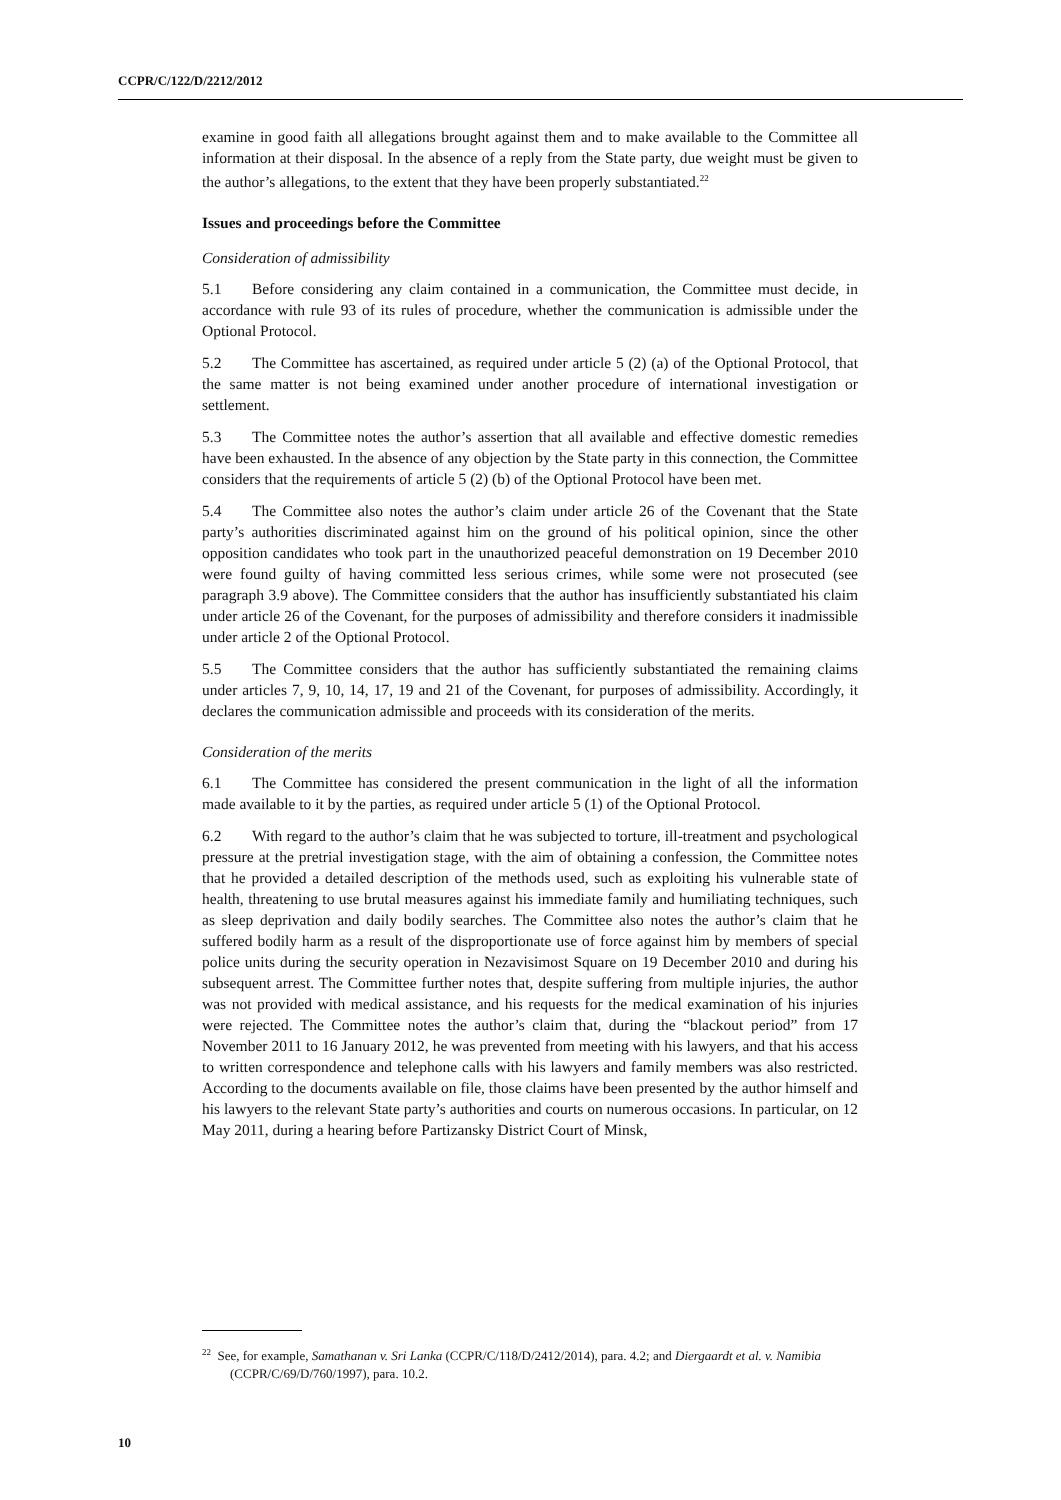CCPR/C/122/D/2212/2012
examine in good faith all allegations brought against them and to make available to the Committee all information at their disposal. In the absence of a reply from the State party, due weight must be given to the author’s allegations, to the extent that they have been properly substantiated.<sup>22</sup>
Issues and proceedings before the Committee
Consideration of admissibility
5.1 Before considering any claim contained in a communication, the Committee must decide, in accordance with rule 93 of its rules of procedure, whether the communication is admissible under the Optional Protocol.
5.2 The Committee has ascertained, as required under article 5 (2) (a) of the Optional Protocol, that the same matter is not being examined under another procedure of international investigation or settlement.
5.3 The Committee notes the author’s assertion that all available and effective domestic remedies have been exhausted. In the absence of any objection by the State party in this connection, the Committee considers that the requirements of article 5 (2) (b) of the Optional Protocol have been met.
5.4 The Committee also notes the author’s claim under article 26 of the Covenant that the State party’s authorities discriminated against him on the ground of his political opinion, since the other opposition candidates who took part in the unauthorized peaceful demonstration on 19 December 2010 were found guilty of having committed less serious crimes, while some were not prosecuted (see paragraph 3.9 above). The Committee considers that the author has insufficiently substantiated his claim under article 26 of the Covenant, for the purposes of admissibility and therefore considers it inadmissible under article 2 of the Optional Protocol.
5.5 The Committee considers that the author has sufficiently substantiated the remaining claims under articles 7, 9, 10, 14, 17, 19 and 21 of the Covenant, for purposes of admissibility. Accordingly, it declares the communication admissible and proceeds with its consideration of the merits.
Consideration of the merits
6.1 The Committee has considered the present communication in the light of all the information made available to it by the parties, as required under article 5 (1) of the Optional Protocol.
6.2 With regard to the author’s claim that he was subjected to torture, ill-treatment and psychological pressure at the pretrial investigation stage, with the aim of obtaining a confession, the Committee notes that he provided a detailed description of the methods used, such as exploiting his vulnerable state of health, threatening to use brutal measures against his immediate family and humiliating techniques, such as sleep deprivation and daily bodily searches. The Committee also notes the author’s claim that he suffered bodily harm as a result of the disproportionate use of force against him by members of special police units during the security operation in Nezavisimost Square on 19 December 2010 and during his subsequent arrest. The Committee further notes that, despite suffering from multiple injuries, the author was not provided with medical assistance, and his requests for the medical examination of his injuries were rejected. The Committee notes the author’s claim that, during the “blackout period” from 17 November 2011 to 16 January 2012, he was prevented from meeting with his lawyers, and that his access to written correspondence and telephone calls with his lawyers and family members was also restricted. According to the documents available on file, those claims have been presented by the author himself and his lawyers to the relevant State party’s authorities and courts on numerous occasions. In particular, on 12 May 2011, during a hearing before Partizansky District Court of Minsk,
<sup>22</sup> See, for example, Samathanan v. Sri Lanka (CCPR/C/118/D/2412/2014), para. 4.2; and Diergaardt et al. v. Namibia (CCPR/C/69/D/760/1997), para. 10.2.
10